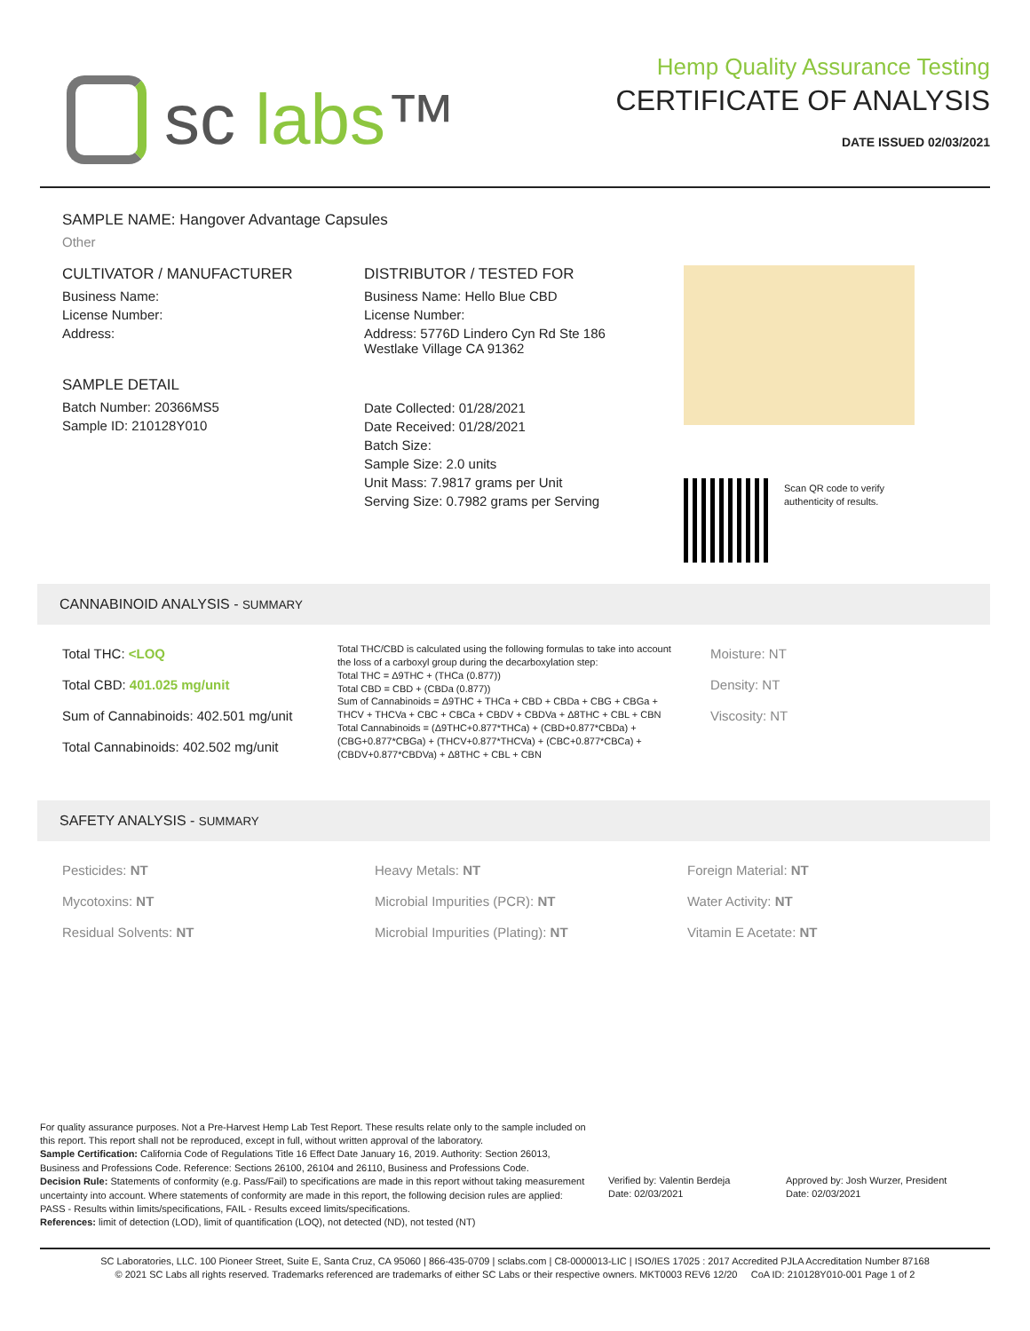sc labs™
Hemp Quality Assurance Testing
CERTIFICATE OF ANALYSIS
DATE ISSUED 02/03/2021
SAMPLE NAME: Hangover Advantage Capsules
Other
CULTIVATOR / MANUFACTURER
Business Name:
License Number:
Address:
SAMPLE DETAIL
Batch Number: 20366MS5
Sample ID: 210128Y010
DISTRIBUTOR / TESTED FOR
Business Name: Hello Blue CBD
License Number:
Address: 5776D Lindero Cyn Rd Ste 186
Westlake Village CA 91362
Date Collected: 01/28/2021
Date Received: 01/28/2021
Batch Size:
Sample Size: 2.0 units
Unit Mass: 7.9817 grams per Unit
Serving Size: 0.7982 grams per Serving
Scan QR code to verify
authenticity of results.
CANNABINOID ANALYSIS - SUMMARY
Total THC: <LOQ
Total CBD: 401.025 mg/unit
Sum of Cannabinoids: 402.501 mg/unit
Total Cannabinoids: 402.502 mg/unit
Total THC/CBD is calculated using the following formulas to take into account the loss of a carboxyl group during the decarboxylation step:
Total THC = Δ9THC + (THCa (0.877))
Total CBD = CBD + (CBDa (0.877))
Sum of Cannabinoids = Δ9THC + THCa + CBD + CBDa + CBG + CBGa + THCV + THCVa + CBC + CBCa + CBDV + CBDVa + Δ8THC + CBL + CBN
Total Cannabinoids = (Δ9THC+0.877*THCa) + (CBD+0.877*CBDa) + (CBG+0.877*CBGa) + (THCV+0.877*THCVa) + (CBC+0.877*CBCa) + (CBDV+0.877*CBDVa) + Δ8THC + CBL + CBN
Moisture: NT
Density: NT
Viscosity: NT
SAFETY ANALYSIS - SUMMARY
Pesticides: NT
Mycotoxins: NT
Residual Solvents: NT
Heavy Metals: NT
Microbial Impurities (PCR): NT
Microbial Impurities (Plating): NT
Foreign Material: NT
Water Activity: NT
Vitamin E Acetate: NT
For quality assurance purposes. Not a Pre-Harvest Hemp Lab Test Report. These results relate only to the sample included on this report. This report shall not be reproduced, except in full, without written approval of the laboratory.
Sample Certification: California Code of Regulations Title 16 Effect Date January 16, 2019. Authority: Section 26013, Business and Professions Code. Reference: Sections 26100, 26104 and 26110, Business and Professions Code.
Decision Rule: Statements of conformity (e.g. Pass/Fail) to specifications are made in this report without taking measurement uncertainty into account. Where statements of conformity are made in this report, the following decision rules are applied: PASS - Results within limits/specifications, FAIL - Results exceed limits/specifications.
References: limit of detection (LOD), limit of quantification (LOQ), not detected (ND), not tested (NT)
Verified by: Valentin Berdeja
Date: 02/03/2021
Approved by: Josh Wurzer, President
Date: 02/03/2021
SC Laboratories, LLC. 100 Pioneer Street, Suite E, Santa Cruz, CA 95060 | 866-435-0709 | sclabs.com | C8-0000013-LIC | ISO/IES 17025 : 2017 Accredited PJLA Accreditation Number 87168
© 2021 SC Labs all rights reserved. Trademarks referenced are trademarks of either SC Labs or their respective owners. MKT0003 REV6 12/20 CoA ID: 210128Y010-001 Page 1 of 2